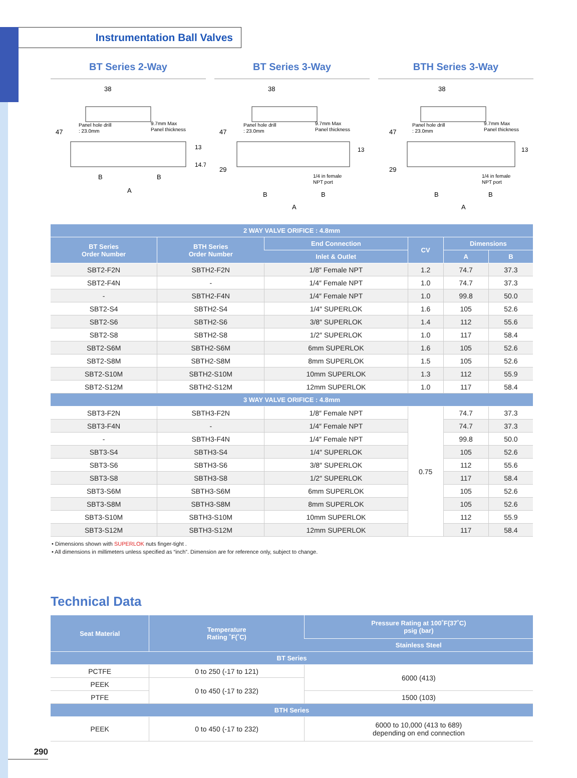Instrumentation Ball Valves
BT Series 2-Way BT Series 3-Way BTH Series 3-Way
38
Panel hole drill
: 23.0mm
9.7mm Max
Panel thickness
47
13
14.7
B
B
A
38
Panel hole drill
: 23.0mm
9.7mm Max
Panel thickness
47
29
13
1/4 in female
NPT port
B
B
A
38
Panel hole drill
: 23.0mm
9.7mm Max
Panel thickness
47
29
13
1/4 in female
NPT port
B
B
A
| 2 WAY VALVE ORIFICE : 4.8mm | | | | | |
| --- | --- | --- | --- | --- | --- |
| BT Series Order Number | BTH Series Order Number | End Connection | CV | Dimensions | |
| | | Inlet & Outlet | | A | B |
| SBT2-F2N | SBTH2-F2N | 1/8″ Female NPT | 1.2 | 74.7 | 37.3 |
| SBT2-F4N | - | 1/4″ Female NPT | 1.0 | 74.7 | 37.3 |
| - | SBTH2-F4N | 1/4″ Female NPT | 1.0 | 99.8 | 50.0 |
| SBT2-S4 | SBTH2-S4 | 1/4″ SUPERLOK | 1.6 | 105 | 52.6 |
| SBT2-S6 | SBTH2-S6 | 3/8″ SUPERLOK | 1.4 | 112 | 55.6 |
| SBT2-S8 | SBTH2-S8 | 1/2″ SUPERLOK | 1.0 | 117 | 58.4 |
| SBT2-S6M | SBTH2-S6M | 6mm SUPERLOK | 1.6 | 105 | 52.6 |
| SBT2-S8M | SBTH2-S8M | 8mm SUPERLOK | 1.5 | 105 | 52.6 |
| SBT2-S10M | SBTH2-S10M | 10mm SUPERLOK | 1.3 | 112 | 55.9 |
| SBT2-S12M | SBTH2-S12M | 12mm SUPERLOK | 1.0 | 117 | 58.4 |
| 3 WAY VALVE ORIFICE : 4.8mm | | | | | |
| SBT3-F2N | SBTH3-F2N | 1/8″ Female NPT | 0.75 | 74.7 | 37.3 |
| SBT3-F4N | - | 1/4″ Female NPT | | 74.7 | 37.3 |
| - | SBTH3-F4N | 1/4″ Female NPT | | 99.8 | 50.0 |
| SBT3-S4 | SBTH3-S4 | 1/4″ SUPERLOK | | 105 | 52.6 |
| SBT3-S6 | SBTH3-S6 | 3/8″ SUPERLOK | | 112 | 55.6 |
| SBT3-S8 | SBTH3-S8 | 1/2″ SUPERLOK | | 117 | 58.4 |
| SBT3-S6M | SBTH3-S6M | 6mm SUPERLOK | | 105 | 52.6 |
| SBT3-S8M | SBTH3-S8M | 8mm SUPERLOK | | 105 | 52.6 |
| SBT3-S10M | SBTH3-S10M | 10mm SUPERLOK | | 112 | 55.9 |
| SBT3-S12M | SBTH3-S12M | 12mm SUPERLOK | | 117 | 58.4 |
• Dimensions shown with SUPERLOK nuts finger-tight .
• All dimensions in millimeters unless specified as “inch”. Dimension are for reference only, subject to change.
Technical Data
| Seat Material | Temperature Rating ˚F(˚C) | Pressure Rating at 100˚F(37˚C) psig (bar) |
| --- | --- | --- |
| | | Stainless Steel |
| BT Series | | |
| PCTFE | 0 to 250 (-17 to 121) | 6000 (413) |
| PEEK | 0 to 450 (-17 to 232) | |
| PTFE | | 1500 (103) |
| BTH Series | | |
| PEEK | 0 to 450 (-17 to 232) | 6000 to 10,000 (413 to 689) depending on end connection |
290